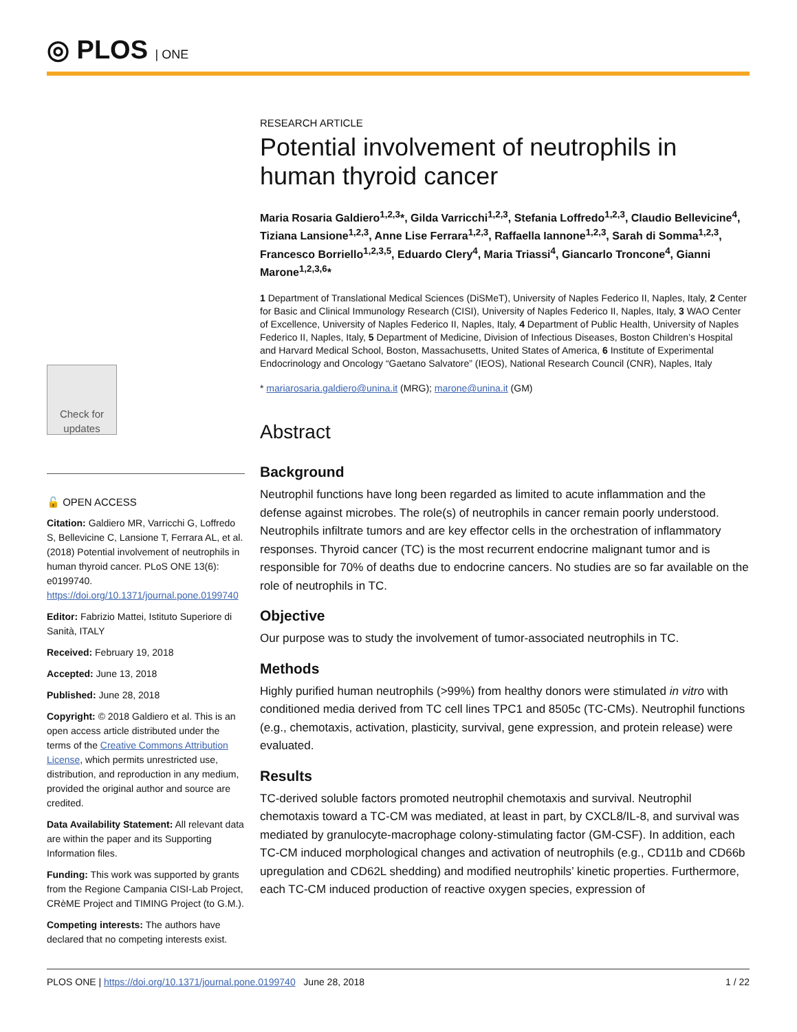◎ PLOS | ONE
Check for updates
🔓 OPEN ACCESS
Citation: Galdiero MR, Varricchi G, Loffredo S, Bellevicine C, Lansione T, Ferrara AL, et al. (2018) Potential involvement of neutrophils in human thyroid cancer. PLoS ONE 13(6): e0199740. https://doi.org/10.1371/journal.pone.0199740
Editor: Fabrizio Mattei, Istituto Superiore di Sanità, ITALY
Received: February 19, 2018
Accepted: June 13, 2018
Published: June 28, 2018
Copyright: © 2018 Galdiero et al. This is an open access article distributed under the terms of the Creative Commons Attribution License, which permits unrestricted use, distribution, and reproduction in any medium, provided the original author and source are credited.
Data Availability Statement: All relevant data are within the paper and its Supporting Information files.
Funding: This work was supported by grants from the Regione Campania CISI-Lab Project, CRèME Project and TIMING Project (to G.M.).
Competing interests: The authors have declared that no competing interests exist.
RESEARCH ARTICLE
Potential involvement of neutrophils in human thyroid cancer
Maria Rosaria Galdiero<sup>1,2,3</sup>*, Gilda Varricchi<sup>1,2,3</sup>, Stefania Loffredo<sup>1,2,3</sup>, Claudio Bellevicine<sup>4</sup>, Tiziana Lansione<sup>1,2,3</sup>, Anne Lise Ferrara<sup>1,2,3</sup>, Raffaella Iannone<sup>1,2,3</sup>, Sarah di Somma<sup>1,2,3</sup>, Francesco Borriello<sup>1,2,3,5</sup>, Eduardo Clery<sup>4</sup>, Maria Triassi<sup>4</sup>, Giancarlo Troncone<sup>4</sup>, Gianni Marone<sup>1,2,3,6</sup>*
1 Department of Translational Medical Sciences (DiSMeT), University of Naples Federico II, Naples, Italy, 2 Center for Basic and Clinical Immunology Research (CISI), University of Naples Federico II, Naples, Italy, 3 WAO Center of Excellence, University of Naples Federico II, Naples, Italy, 4 Department of Public Health, University of Naples Federico II, Naples, Italy, 5 Department of Medicine, Division of Infectious Diseases, Boston Children’s Hospital and Harvard Medical School, Boston, Massachusetts, United States of America, 6 Institute of Experimental Endocrinology and Oncology “Gaetano Salvatore” (IEOS), National Research Council (CNR), Naples, Italy
* mariarosaria.galdiero@unina.it (MRG); marone@unina.it (GM)
Abstract
Background
Neutrophil functions have long been regarded as limited to acute inflammation and the defense against microbes. The role(s) of neutrophils in cancer remain poorly understood. Neutrophils infiltrate tumors and are key effector cells in the orchestration of inflammatory responses. Thyroid cancer (TC) is the most recurrent endocrine malignant tumor and is responsible for 70% of deaths due to endocrine cancers. No studies are so far available on the role of neutrophils in TC.
Objective
Our purpose was to study the involvement of tumor-associated neutrophils in TC.
Methods
Highly purified human neutrophils (>99%) from healthy donors were stimulated in vitro with conditioned media derived from TC cell lines TPC1 and 8505c (TC-CMs). Neutrophil functions (e.g., chemotaxis, activation, plasticity, survival, gene expression, and protein release) were evaluated.
Results
TC-derived soluble factors promoted neutrophil chemotaxis and survival. Neutrophil chemotaxis toward a TC-CM was mediated, at least in part, by CXCL8/IL-8, and survival was mediated by granulocyte-macrophage colony-stimulating factor (GM-CSF). In addition, each TC-CM induced morphological changes and activation of neutrophils (e.g., CD11b and CD66b upregulation and CD62L shedding) and modified neutrophils’ kinetic properties. Furthermore, each TC-CM induced production of reactive oxygen species, expression of
PLOS ONE | https://doi.org/10.1371/journal.pone.0199740 June 28, 2018 1 / 22